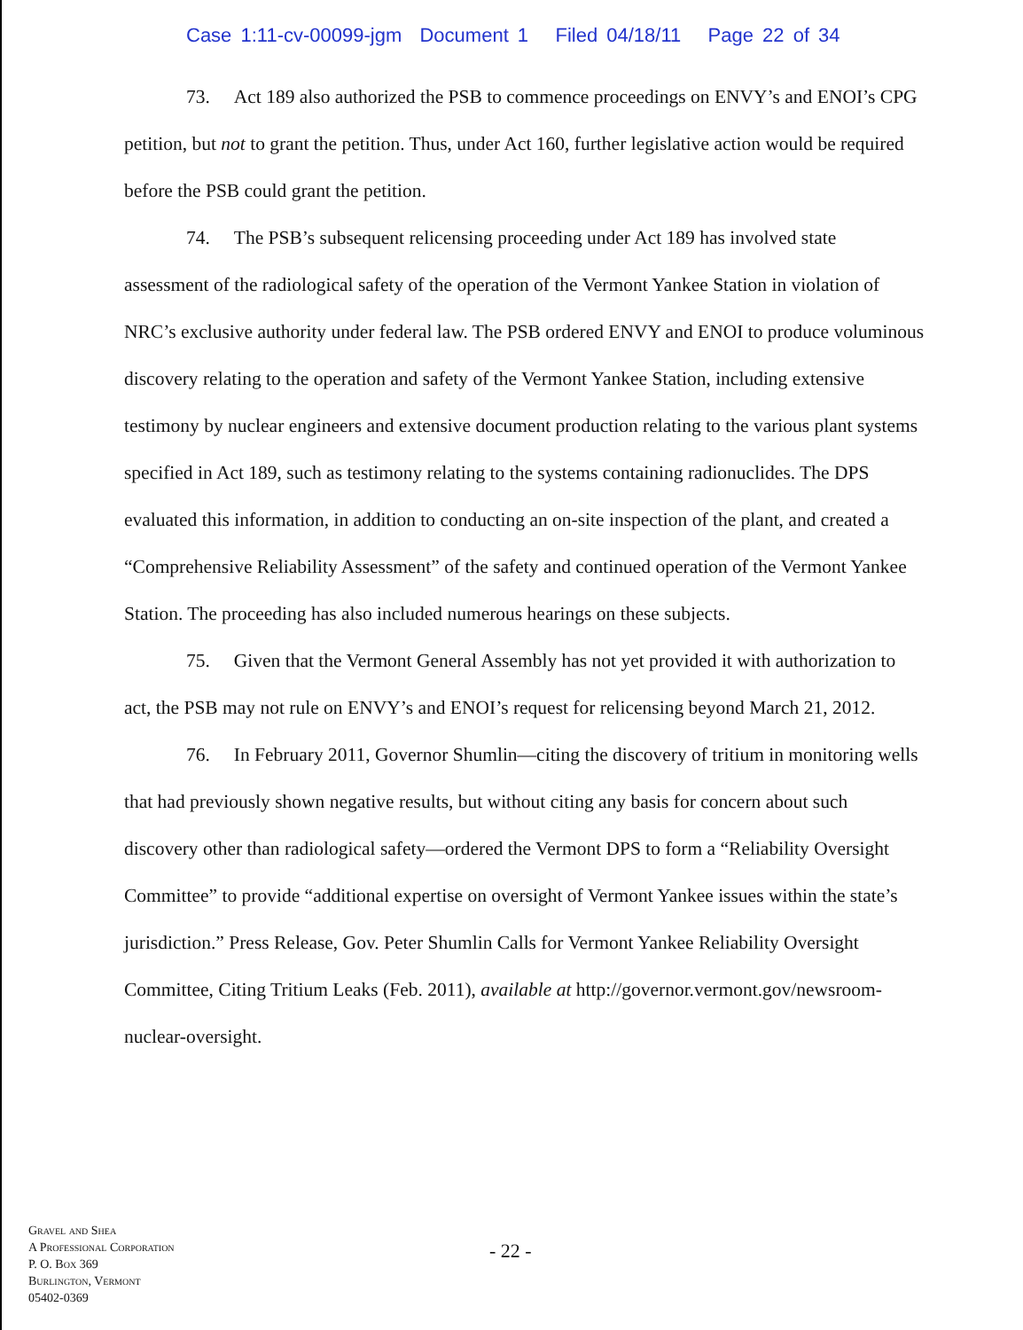Case 1:11-cv-00099-jgm Document 1 Filed 04/18/11 Page 22 of 34
73. Act 189 also authorized the PSB to commence proceedings on ENVY’s and ENOI’s CPG petition, but not to grant the petition. Thus, under Act 160, further legislative action would be required before the PSB could grant the petition.
74. The PSB’s subsequent relicensing proceeding under Act 189 has involved state assessment of the radiological safety of the operation of the Vermont Yankee Station in violation of NRC’s exclusive authority under federal law. The PSB ordered ENVY and ENOI to produce voluminous discovery relating to the operation and safety of the Vermont Yankee Station, including extensive testimony by nuclear engineers and extensive document production relating to the various plant systems specified in Act 189, such as testimony relating to the systems containing radionuclides. The DPS evaluated this information, in addition to conducting an on-site inspection of the plant, and created a “Comprehensive Reliability Assessment” of the safety and continued operation of the Vermont Yankee Station. The proceeding has also included numerous hearings on these subjects.
75. Given that the Vermont General Assembly has not yet provided it with authorization to act, the PSB may not rule on ENVY’s and ENOI’s request for relicensing beyond March 21, 2012.
76. In February 2011, Governor Shumlin—citing the discovery of tritium in monitoring wells that had previously shown negative results, but without citing any basis for concern about such discovery other than radiological safety—ordered the Vermont DPS to form a “Reliability Oversight Committee” to provide “additional expertise on oversight of Vermont Yankee issues within the state’s jurisdiction.” Press Release, Gov. Peter Shumlin Calls for Vermont Yankee Reliability Oversight Committee, Citing Tritium Leaks (Feb. 2011), available at http://governor.vermont.gov/newsroom-nuclear-oversight.
Gravel and Shea
A Professional Corporation
P. O. Box 369
Burlington, Vermont
05402-0369
- 22 -